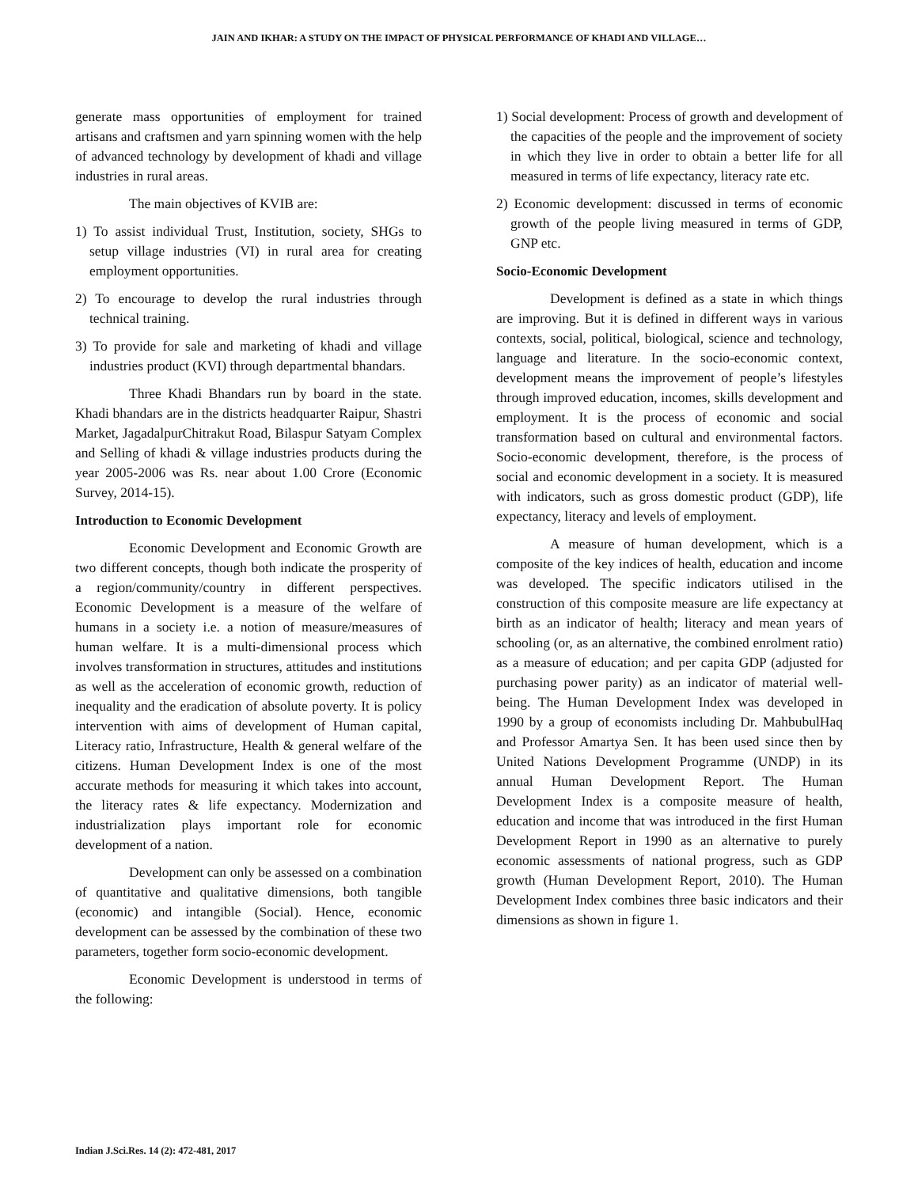JAIN AND IKHAR: A STUDY ON THE IMPACT OF PHYSICAL PERFORMANCE OF KHADI AND VILLAGE…
generate mass opportunities of employment for trained artisans and craftsmen and yarn spinning women with the help of advanced technology by development of khadi and village industries in rural areas.
The main objectives of KVIB are:
1) To assist individual Trust, Institution, society, SHGs to setup village industries (VI) in rural area for creating employment opportunities.
2) To encourage to develop the rural industries through technical training.
3) To provide for sale and marketing of khadi and village industries product (KVI) through departmental bhandars.
Three Khadi Bhandars run by board in the state. Khadi bhandars are in the districts headquarter Raipur, Shastri Market, JagadalpurChitrakut Road, Bilaspur Satyam Complex and Selling of khadi & village industries products during the year 2005-2006 was Rs. near about 1.00 Crore (Economic Survey, 2014-15).
Introduction to Economic Development
Economic Development and Economic Growth are two different concepts, though both indicate the prosperity of a region/community/country in different perspectives. Economic Development is a measure of the welfare of humans in a society i.e. a notion of measure/measures of human welfare. It is a multi-dimensional process which involves transformation in structures, attitudes and institutions as well as the acceleration of economic growth, reduction of inequality and the eradication of absolute poverty. It is policy intervention with aims of development of Human capital, Literacy ratio, Infrastructure, Health & general welfare of the citizens. Human Development Index is one of the most accurate methods for measuring it which takes into account, the literacy rates & life expectancy. Modernization and industrialization plays important role for economic development of a nation.
Development can only be assessed on a combination of quantitative and qualitative dimensions, both tangible (economic) and intangible (Social). Hence, economic development can be assessed by the combination of these two parameters, together form socio-economic development.
Economic Development is understood in terms of the following:
1) Social development: Process of growth and development of the capacities of the people and the improvement of society in which they live in order to obtain a better life for all measured in terms of life expectancy, literacy rate etc.
2) Economic development: discussed in terms of economic growth of the people living measured in terms of GDP, GNP etc.
Socio-Economic Development
Development is defined as a state in which things are improving. But it is defined in different ways in various contexts, social, political, biological, science and technology, language and literature. In the socio-economic context, development means the improvement of people’s lifestyles through improved education, incomes, skills development and employment. It is the process of economic and social transformation based on cultural and environmental factors. Socio-economic development, therefore, is the process of social and economic development in a society. It is measured with indicators, such as gross domestic product (GDP), life expectancy, literacy and levels of employment.
A measure of human development, which is a composite of the key indices of health, education and income was developed. The specific indicators utilised in the construction of this composite measure are life expectancy at birth as an indicator of health; literacy and mean years of schooling (or, as an alternative, the combined enrolment ratio) as a measure of education; and per capita GDP (adjusted for purchasing power parity) as an indicator of material well-being. The Human Development Index was developed in 1990 by a group of economists including Dr. MahbubulHaq and Professor Amartya Sen. It has been used since then by United Nations Development Programme (UNDP) in its annual Human Development Report. The Human Development Index is a composite measure of health, education and income that was introduced in the first Human Development Report in 1990 as an alternative to purely economic assessments of national progress, such as GDP growth (Human Development Report, 2010). The Human Development Index combines three basic indicators and their dimensions as shown in figure 1.
Indian J.Sci.Res. 14 (2): 472-481, 2017